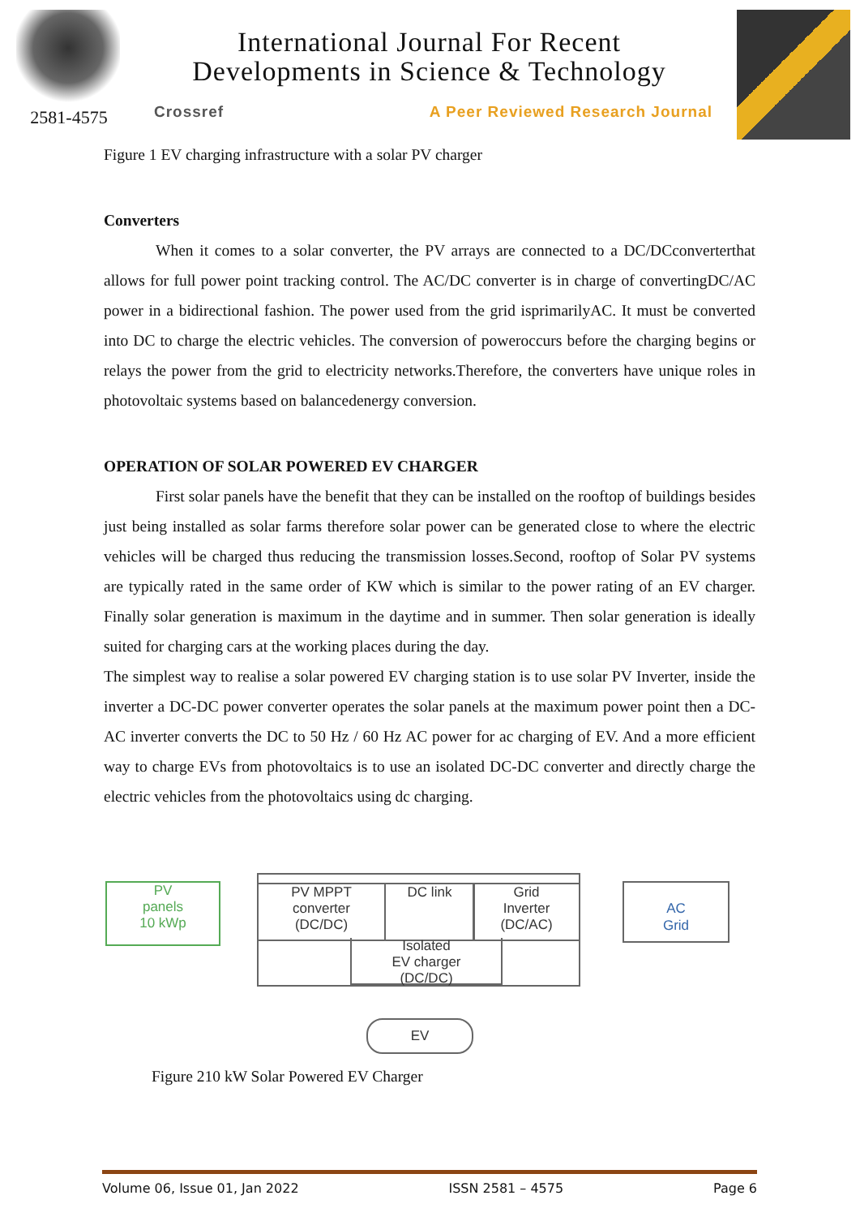2581-4575
International Journal For Recent
Developments in Science & Technology
Crossref A Peer Reviewed Research Journal
Figure 1 EV charging infrastructure with a solar PV charger
Converters
When it comes to a solar converter, the PV arrays are connected to a DC/DCconverterthat allows for full power point tracking control. The AC/DC converter is in charge of convertingDC/AC power in a bidirectional fashion. The power used from the grid isprimarilyAC. It must be converted into DC to charge the electric vehicles. The conversion of poweroccurs before the charging begins or relays the power from the grid to electricity networks.Therefore, the converters have unique roles in photovoltaic systems based on balancedenergy conversion.
OPERATION OF SOLAR POWERED EV CHARGER
First solar panels have the benefit that they can be installed on the rooftop of buildings besides just being installed as solar farms therefore solar power can be generated close to where the electric vehicles will be charged thus reducing the transmission losses.Second, rooftop of Solar PV systems are typically rated in the same order of KW which is similar to the power rating of an EV charger. Finally solar generation is maximum in the daytime and in summer. Then solar generation is ideally suited for charging cars at the working places during the day.
The simplest way to realise a solar powered EV charging station is to use solar PV Inverter, inside the inverter a DC-DC power converter operates the solar panels at the maximum power point then a DC-AC inverter converts the DC to 50 Hz / 60 Hz AC power for ac charging of EV. And a more efficient way to charge EVs from photovoltaics is to use an isolated DC-DC converter and directly charge the electric vehicles from the photovoltaics using dc charging.
PV
panels
10 kWp
PV MPPT
converter
(DC/DC)
DC link
Grid
Inverter
(DC/AC)
Isolated
EV charger
(DC/DC)
AC
Grid
EV
Figure 210 kW Solar Powered EV Charger
Volume 06, Issue 01, Jan 2022 ISSN 2581 – 4575 Page 6